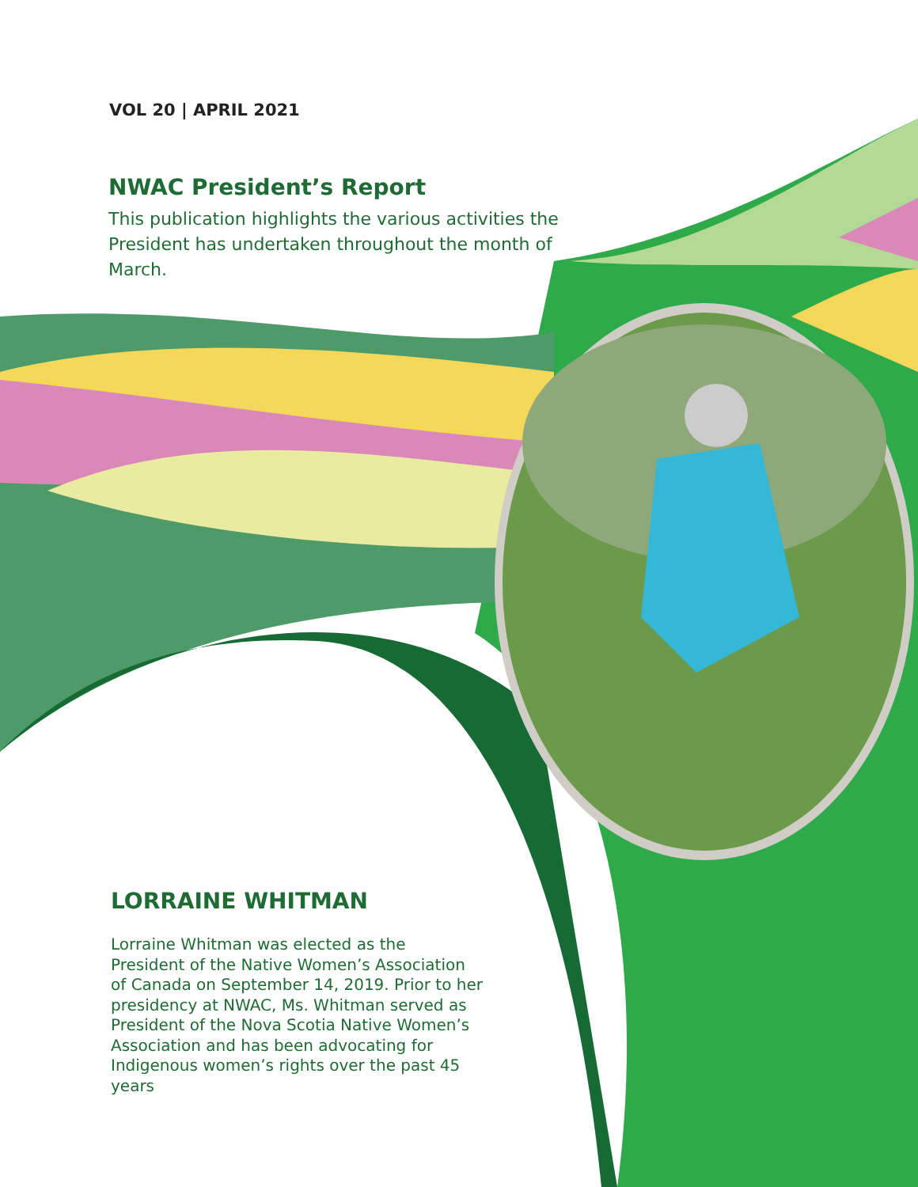VOL 20 | APRIL 2021
NWAC President’s Report
This publication highlights the various activities the President has undertaken throughout the month of March.
LORRAINE WHITMAN
Lorraine Whitman was elected as the President of the Native Women’s Association of Canada on September 14, 2019. Prior to her presidency at NWAC, Ms. Whitman served as President of the Nova Scotia Native Women’s Association and has been advocating for Indigenous women’s rights over the past 45 years